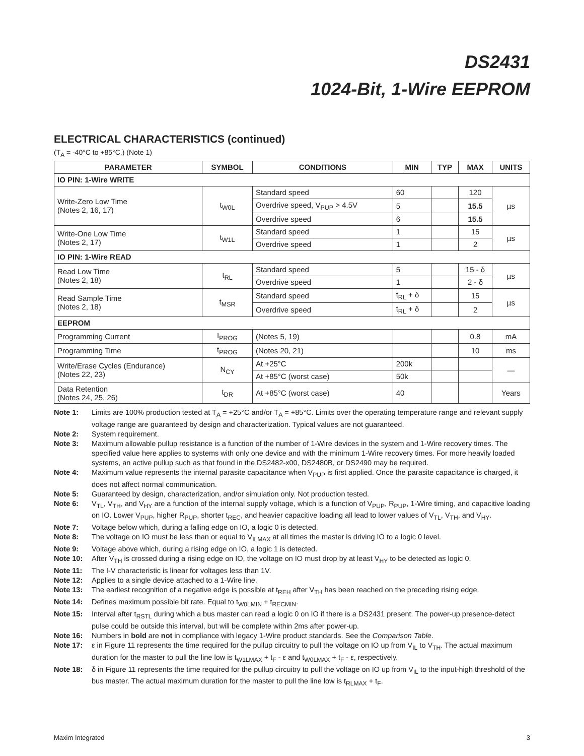DS2431
1024-Bit, 1-Wire EEPROM
ELECTRICAL CHARACTERISTICS (continued)
(T<sub>A</sub> = -40°C to +85°C.) (Note 1)
| PARAMETER | SYMBOL | CONDITIONS | MIN | TYP | MAX | UNITS |
| --- | --- | --- | --- | --- | --- | --- |
| IO PIN: 1-Wire WRITE | | | | | | |
| Write-Zero Low Time (Notes 2, 16, 17) | t<sub>W0L</sub> | Standard speed | 60 | | 120 | µs |
| | | Overdrive speed, V<sub>PUP</sub> > 4.5V | 5 | | 15.5 | |
| | | Overdrive speed | 6 | | 15.5 | |
| Write-One Low Time (Notes 2, 17) | t<sub>W1L</sub> | Standard speed | 1 | | 15 | µs |
| | | Overdrive speed | 1 | | 2 | |
| IO PIN: 1-Wire READ | | | | | | |
| Read Low Time (Notes 2, 18) | t<sub>RL</sub> | Standard speed | 5 | | 15 - δ | µs |
| | | Overdrive speed | 1 | | 2 - δ | |
| Read Sample Time (Notes 2, 18) | t<sub>MSR</sub> | Standard speed | t<sub>RL</sub> + δ | | 15 | µs |
| | | Overdrive speed | t<sub>RL</sub> + δ | | 2 | |
| EEPROM | | | | | | |
| Programming Current | I<sub>PROG</sub> | (Notes 5, 19) | | | 0.8 | mA |
| Programming Time | t<sub>PROG</sub> | (Notes 20, 21) | | | 10 | ms |
| Write/Erase Cycles (Endurance) (Notes 22, 23) | N<sub>CY</sub> | At +25°C | 200k | | | — |
| | | At +85°C (worst case) | 50k | | | |
| Data Retention (Notes 24, 25, 26) | t<sub>DR</sub> | At +85°C (worst case) | 40 | | | Years |
Note 1: Limits are 100% production tested at T<sub>A</sub> = +25°C and/or T<sub>A</sub> = +85°C. Limits over the operating temperature range and relevant supply voltage range are guaranteed by design and characterization. Typical values are not guaranteed.
Note 2: System requirement.
Note 3: Maximum allowable pullup resistance is a function of the number of 1-Wire devices in the system and 1-Wire recovery times. The specified value here applies to systems with only one device and with the minimum 1-Wire recovery times. For more heavily loaded systems, an active pullup such as that found in the DS2482-x00, DS2480B, or DS2490 may be required.
Note 4: Maximum value represents the internal parasite capacitance when V<sub>PUP</sub> is first applied. Once the parasite capacitance is charged, it does not affect normal communication.
Note 5: Guaranteed by design, characterization, and/or simulation only. Not production tested.
Note 6: V<sub>TL</sub>, V<sub>TH</sub>, and V<sub>HY</sub> are a function of the internal supply voltage, which is a function of V<sub>PUP</sub>, R<sub>PUP</sub>, 1-Wire timing, and capacitive loading on IO. Lower V<sub>PUP</sub>, higher R<sub>PUP</sub>, shorter t<sub>REC</sub>, and heavier capacitive loading all lead to lower values of V<sub>TL</sub>, V<sub>TH</sub>, and V<sub>HY</sub>.
Note 7: Voltage below which, during a falling edge on IO, a logic 0 is detected.
Note 8: The voltage on IO must be less than or equal to V<sub>ILMAX</sub> at all times the master is driving IO to a logic 0 level.
Note 9: Voltage above which, during a rising edge on IO, a logic 1 is detected.
Note 10: After V<sub>TH</sub> is crossed during a rising edge on IO, the voltage on IO must drop by at least V<sub>HY</sub> to be detected as logic 0.
Note 11: The I-V characteristic is linear for voltages less than 1V.
Note 12: Applies to a single device attached to a 1-Wire line.
Note 13: The earliest recognition of a negative edge is possible at t<sub>REH</sub> after V<sub>TH</sub> has been reached on the preceding rising edge.
Note 14: Defines maximum possible bit rate. Equal to t<sub>W0LMIN</sub> + t<sub>RECMIN</sub>.
Note 15: Interval after t<sub>RSTL</sub> during which a bus master can read a logic 0 on IO if there is a DS2431 present. The power-up presence-detect pulse could be outside this interval, but will be complete within 2ms after power-up.
Note 16: Numbers in bold are not in compliance with legacy 1-Wire product standards. See the Comparison Table.
Note 17: ε in Figure 11 represents the time required for the pullup circuitry to pull the voltage on IO up from V<sub>IL</sub> to V<sub>TH</sub>. The actual maximum duration for the master to pull the line low is t<sub>W1LMAX</sub> + t<sub>F</sub> - ε and t<sub>W0LMAX</sub> + t<sub>F</sub> - ε, respectively.
Note 18: δ in Figure 11 represents the time required for the pullup circuitry to pull the voltage on IO up from V<sub>IL</sub> to the input-high threshold of the bus master. The actual maximum duration for the master to pull the line low is t<sub>RLMAX</sub> + t<sub>F</sub>.
Maxim Integrated 3